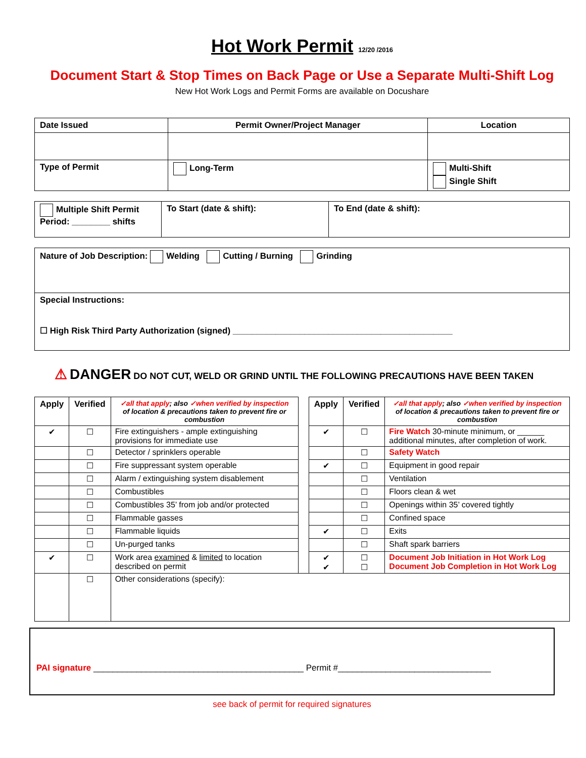Hot Work Permit 12/20 /2016
Document Start & Stop Times on Back Page or Use a Separate Multi-Shift Log
New Hot Work Logs and Permit Forms are available on Docushare
| Date Issued | Permit Owner/Project Manager | Location |
| --- | --- | --- |
| Type of Permit | Long-Term | Multi-Shift Single Shift |
| Multiple Shift Permit Period: ________ shifts | To Start (date & shift): | To End (date & shift): |
| Nature of Job Description: Welding Cutting / Burning Grinding |
| Special Instructions: ☐ High Risk Third Party Authorization (signed) ______________________________________________ |
⚠ DANGER DO NOT CUT, WELD OR GRIND UNTIL THE FOLLOWING PRECAUTIONS HAVE BEEN TAKEN
| Apply | Verified | ✓all that apply ; also ✓when verified by inspection of location & precautions taken to prevent fire or combustion | | Apply | Verified | ✓all that apply ; also ✓when verified by inspection of location & precautions taken to prevent fire or combustion |
| --- | --- | --- | --- | --- | --- | --- |
| ✔ | ☐ | Fire extinguishers - ample extinguishing provisions for immediate use | | ✔ | ☐ | Fire Watch 30-minute minimum, or ______ additional minutes, after completion of work. |
| | ☐ | Detector / sprinklers operable | | | ☐ | Safety Watch |
| | ☐ | Fire suppressant system operable | | ✔ | ☐ | Equipment in good repair |
| | ☐ | Alarm / extinguishing system disablement | | | ☐ | Ventilation |
| | ☐ | Combustibles | | | ☐ | Floors clean & wet |
| | ☐ | Combustibles 35’ from job and/or protected | | | ☐ | Openings within 35’ covered tightly |
| | ☐ | Flammable gasses | | | ☐ | Confined space |
| | ☐ | Flammable liquids | | ✔ | ☐ | Exits |
| | ☐ | Un-purged tanks | | | ☐ | Shaft spark barriers |
| ✔ | ☐ | Work area examined & limited to location described on permit | | ✔ ✔ | ☐ ☐ | Document Job Initiation in Hot Work Log Document Job Completion in Hot Work Log |
| | ☐ | Other considerations (specify): | | | | |
PAI signature ____________________________________________ Permit #________________________________
see back of permit for required signatures